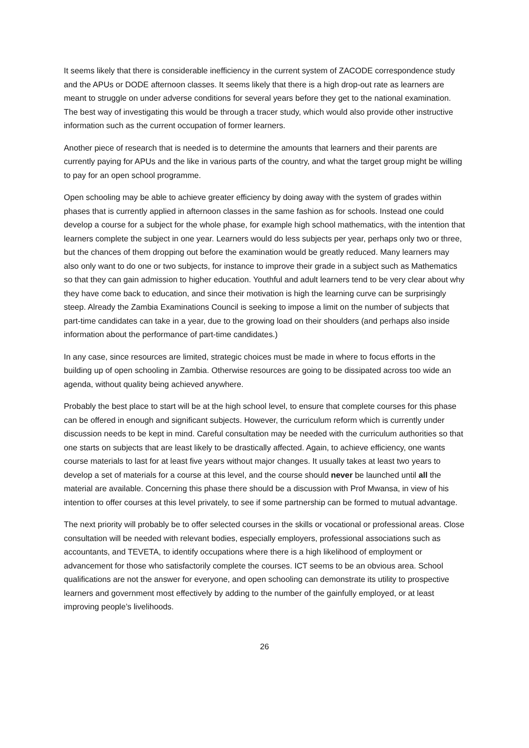It seems likely that there is considerable inefficiency in the current system of ZACODE correspondence study and the APUs or DODE afternoon classes. It seems likely that there is a high drop-out rate as learners are meant to struggle on under adverse conditions for several years before they get to the national examination. The best way of investigating this would be through a tracer study, which would also provide other instructive information such as the current occupation of former learners.
Another piece of research that is needed is to determine the amounts that learners and their parents are currently paying for APUs and the like in various parts of the country, and what the target group might be willing to pay for an open school programme.
Open schooling may be able to achieve greater efficiency by doing away with the system of grades within phases that is currently applied in afternoon classes in the same fashion as for schools. Instead one could develop a course for a subject for the whole phase, for example high school mathematics, with the intention that learners complete the subject in one year. Learners would do less subjects per year, perhaps only two or three, but the chances of them dropping out before the examination would be greatly reduced. Many learners may also only want to do one or two subjects, for instance to improve their grade in a subject such as Mathematics so that they can gain admission to higher education. Youthful and adult learners tend to be very clear about why they have come back to education, and since their motivation is high the learning curve can be surprisingly steep. Already the Zambia Examinations Council is seeking to impose a limit on the number of subjects that part-time candidates can take in a year, due to the growing load on their shoulders (and perhaps also inside information about the performance of part-time candidates.)
In any case, since resources are limited, strategic choices must be made in where to focus efforts in the building up of open schooling in Zambia. Otherwise resources are going to be dissipated across too wide an agenda, without quality being achieved anywhere.
Probably the best place to start will be at the high school level, to ensure that complete courses for this phase can be offered in enough and significant subjects. However, the curriculum reform which is currently under discussion needs to be kept in mind. Careful consultation may be needed with the curriculum authorities so that one starts on subjects that are least likely to be drastically affected. Again, to achieve efficiency, one wants course materials to last for at least five years without major changes. It usually takes at least two years to develop a set of materials for a course at this level, and the course should never be launched until all the material are available. Concerning this phase there should be a discussion with Prof Mwansa, in view of his intention to offer courses at this level privately, to see if some partnership can be formed to mutual advantage.
The next priority will probably be to offer selected courses in the skills or vocational or professional areas. Close consultation will be needed with relevant bodies, especially employers, professional associations such as accountants, and TEVETA, to identify occupations where there is a high likelihood of employment or advancement for those who satisfactorily complete the courses. ICT seems to be an obvious area. School qualifications are not the answer for everyone, and open schooling can demonstrate its utility to prospective learners and government most effectively by adding to the number of the gainfully employed, or at least improving people’s livelihoods.
26